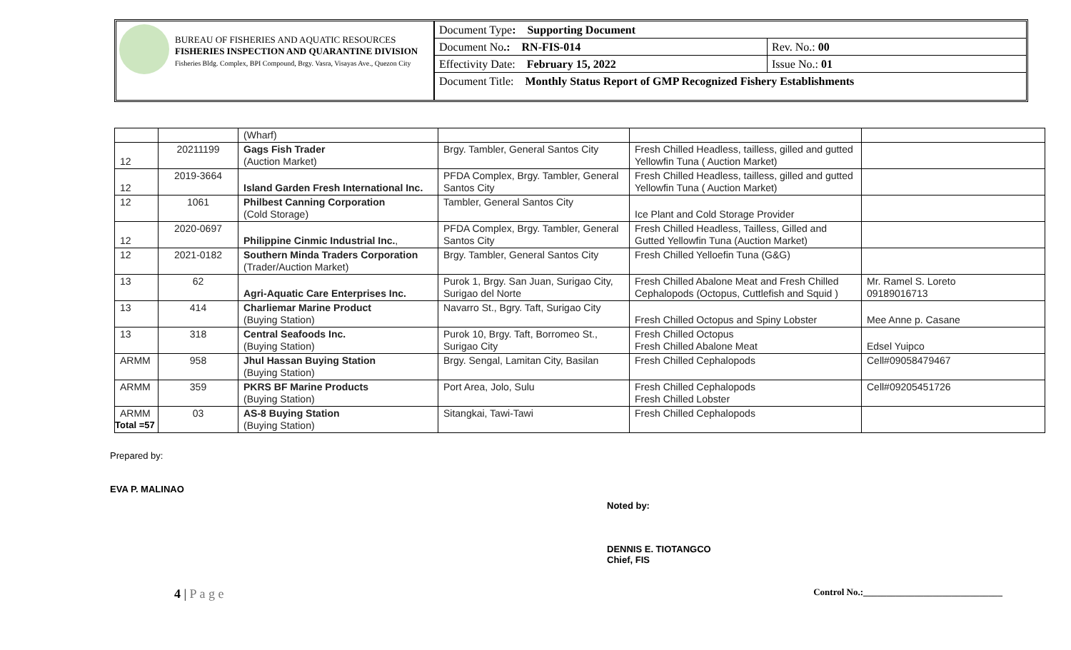BUREAU OF FISHERIES AND AQUATIC RESOURCES
FISHERIES INSPECTION AND QUARANTINE DIVISION
Fisheries Bldg. Complex, BPI Compound, Brgy. Vasra, Visayas Ave., Quezon City
| Document Type : Supporting Document | |
| Document No .: RN-FIS-014 | Rev. No.: 00 |
| Effectivity Date: February 15, 2022 | Issue No.: 01 |
| Document Title: Monthly Status Report of GMP Recognized Fishery Establishments | |
| | | (Wharf) | | | |
| 12 | 20211199 | Gags Fish Trader (Auction Market) | Brgy. Tambler, General Santos City | Fresh Chilled Headless, tailless, gilled and gutted Yellowfin Tuna ( Auction Market) | |
| 12 | 2019-3664 | Island Garden Fresh International Inc. | PFDA Complex, Brgy. Tambler, General Santos City | Fresh Chilled Headless, tailless, gilled and gutted Yellowfin Tuna ( Auction Market) | |
| 12 | 1061 | Philbest Canning Corporation (Cold Storage) | Tambler, General Santos City | Ice Plant and Cold Storage Provider | |
| 12 | 2020-0697 | Philippine Cinmic Industrial Inc. , | PFDA Complex, Brgy. Tambler, General Santos City | Fresh Chilled Headless, Tailless, Gilled and Gutted Yellowfin Tuna (Auction Market) | |
| 12 | 2021-0182 | Southern Minda Traders Corporation (Trader/Auction Market) | Brgy. Tambler, General Santos City | Fresh Chilled Yelloefin Tuna (G&G) | |
| 13 | 62 | Agri-Aquatic Care Enterprises Inc. | Purok 1, Brgy. San Juan, Surigao City, Surigao del Norte | Fresh Chilled Abalone Meat and Fresh Chilled Cephalopods (Octopus, Cuttlefish and Squid ) | Mr. Ramel S. Loreto 09189016713 |
| 13 | 414 | Charliemar Marine Product (Buying Station) | Navarro St., Bgry. Taft, Surigao City | Fresh Chilled Octopus and Spiny Lobster | Mee Anne p. Casane |
| 13 | 318 | Central Seafoods Inc. (Buying Station) | Purok 10, Brgy. Taft, Borromeo St., Surigao City | Fresh Chilled Octopus Fresh Chilled Abalone Meat | Edsel Yuipco |
| ARMM | 958 | Jhul Hassan Buying Station (Buying Station) | Brgy. Sengal, Lamitan City, Basilan | Fresh Chilled Cephalopods | Cell#09058479467 |
| ARMM | 359 | PKRS BF Marine Products (Buying Station) | Port Area, Jolo, Sulu | Fresh Chilled Cephalopods Fresh Chilled Lobster | Cell#09205451726 |
| ARMM | 03 | AS-8 Buying Station (Buying Station) | Sitangkai, Tawi-Tawi | Fresh Chilled Cephalopods | |
Total =57
Prepared by:
EVA P. MALINAO
Noted by:
DENNIS E. TIOTANGCO
Chief, FIS
4 | P a g e Control No.:______________________________